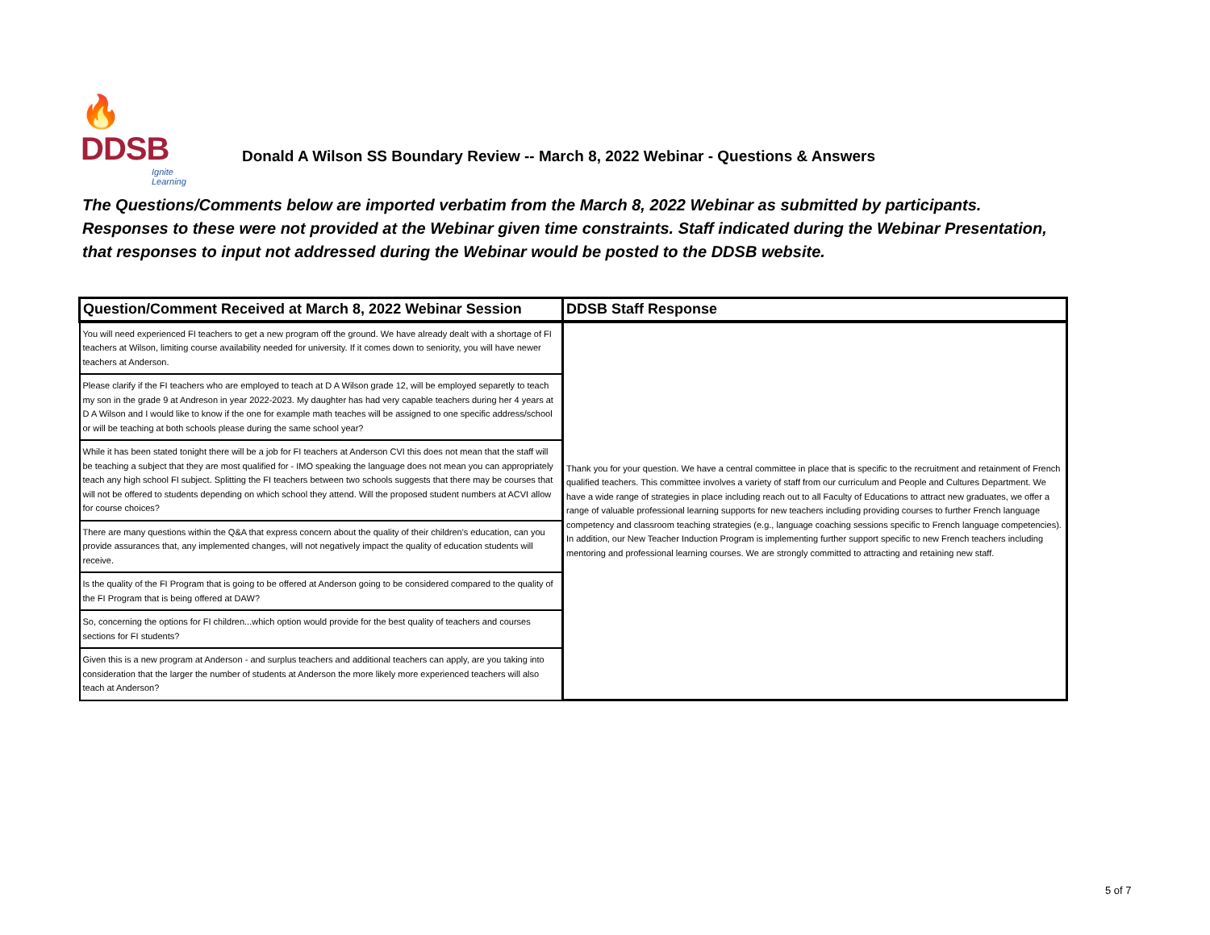🔥DDSB
Ignite Learning
Donald A Wilson SS Boundary Review -- March 8, 2022 Webinar - Questions & Answers
The Questions/Comments below are imported verbatim from the March 8, 2022 Webinar as submitted by participants.
Responses to these were not provided at the Webinar given time constraints. Staff indicated during the Webinar Presentation,
that responses to input not addressed during the Webinar would be posted to the DDSB website.
| Question/Comment Received at March 8, 2022 Webinar Session | DDSB Staff Response |
| --- | --- |
| You will need experienced FI teachers to get a new program off the ground. We have already dealt with a shortage of FI teachers at Wilson, limiting course availability needed for university. If it comes down to seniority, you will have newer teachers at Anderson. | Thank you for your question. We have a central committee in place that is specific to the recruitment and retainment of French qualified teachers. This committee involves a variety of staff from our curriculum and People and Cultures Department. We have a wide range of strategies in place including reach out to all Faculty of Educations to attract new graduates, we offer a range of valuable professional learning supports for new teachers including providing courses to further French language competency and classroom teaching strategies (e.g., language coaching sessions specific to French language competencies). In addition, our New Teacher Induction Program is implementing further support specific to new French teachers including mentoring and professional learning courses. We are strongly committed to attracting and retaining new staff. |
| Please clarify if the FI teachers who are employed to teach at D A Wilson grade 12, will be employed separetly to teach my son in the grade 9 at Andreson in year 2022-2023. My daughter has had very capable teachers during her 4 years at D A Wilson and I would like to know if the one for example math teaches will be assigned to one specific address/school or will be teaching at both schools please during the same school year? | |
| While it has been stated tonight there will be a job for FI teachers at Anderson CVI this does not mean that the staff will be teaching a subject that they are most qualified for - IMO speaking the language does not mean you can appropriately teach any high school FI subject. Splitting the FI teachers between two schools suggests that there may be courses that will not be offered to students depending on which school they attend. Will the proposed student numbers at ACVI allow for course choices? | |
| There are many questions within the Q&A that express concern about the quality of their children's education, can you provide assurances that, any implemented changes, will not negatively impact the quality of education students will receive. | |
| Is the quality of the FI Program that is going to be offered at Anderson going to be considered compared to the quality of the FI Program that is being offered at DAW? | |
| So, concerning the options for FI children...which option would provide for the best quality of teachers and courses sections for FI students? | |
| Given this is a new program at Anderson - and surplus teachers and additional teachers can apply, are you taking into consideration that the larger the number of students at Anderson the more likely more experienced teachers will also teach at Anderson? | |
5 of 7